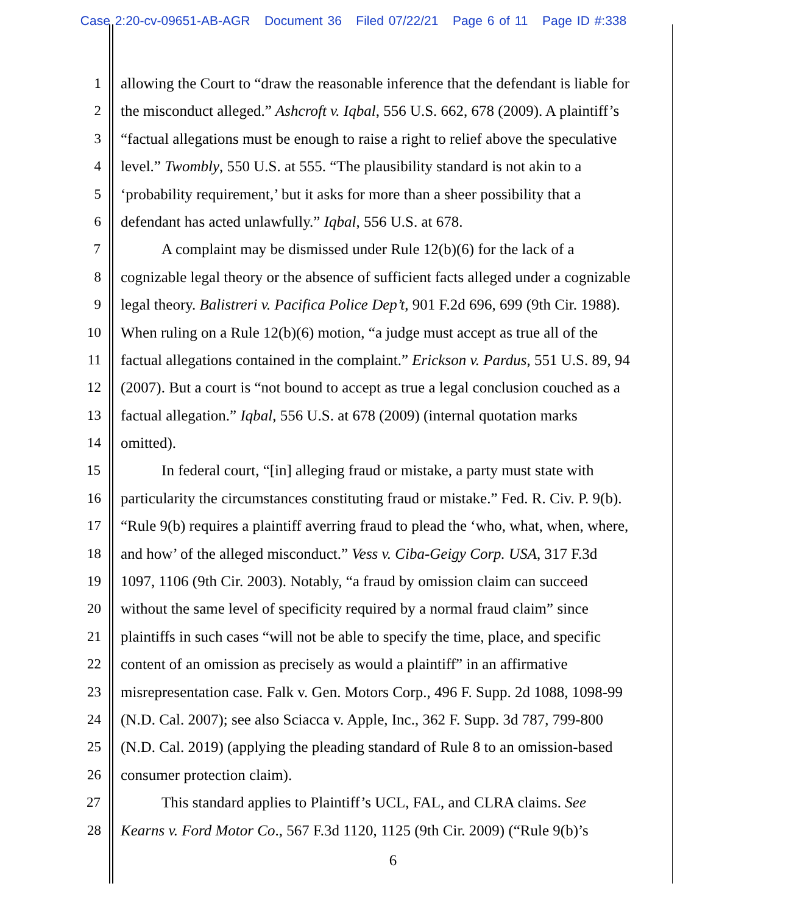Case 2:20-cv-09651-AB-AGR Document 36 Filed 07/22/21 Page 6 of 11 Page ID #:338
1 allowing the Court to “draw the reasonable inference that the defendant is liable for
2 the misconduct alleged.” Ashcroft v. Iqbal, 556 U.S. 662, 678 (2009). A plaintiff’s
3 “factual allegations must be enough to raise a right to relief above the speculative
4 level.” Twombly, 550 U.S. at 555. “The plausibility standard is not akin to a
5 ‘probability requirement,’ but it asks for more than a sheer possibility that a
6 defendant has acted unlawfully.” Iqbal, 556 U.S. at 678.
7 A complaint may be dismissed under Rule 12(b)(6) for the lack of a
8 cognizable legal theory or the absence of sufficient facts alleged under a cognizable
9 legal theory. Balistreri v. Pacifica Police Dep’t, 901 F.2d 696, 699 (9th Cir. 1988).
10 When ruling on a Rule 12(b)(6) motion, “a judge must accept as true all of the
11 factual allegations contained in the complaint.” Erickson v. Pardus, 551 U.S. 89, 94
12 (2007). But a court is “not bound to accept as true a legal conclusion couched as a
13 factual allegation.” Iqbal, 556 U.S. at 678 (2009) (internal quotation marks
14 omitted).
15 In federal court, “[in] alleging fraud or mistake, a party must state with
16 particularity the circumstances constituting fraud or mistake.” Fed. R. Civ. P. 9(b).
17 “Rule 9(b) requires a plaintiff averring fraud to plead the ‘who, what, when, where,
18 and how’ of the alleged misconduct.” Vess v. Ciba-Geigy Corp. USA, 317 F.3d
19 1097, 1106 (9th Cir. 2003). Notably, “a fraud by omission claim can succeed
20 without the same level of specificity required by a normal fraud claim” since
21 plaintiffs in such cases “will not be able to specify the time, place, and specific
22 content of an omission as precisely as would a plaintiff” in an affirmative
23 misrepresentation case. Falk v. Gen. Motors Corp., 496 F. Supp. 2d 1088, 1098-99
24 (N.D. Cal. 2007); see also Sciacca v. Apple, Inc., 362 F. Supp. 3d 787, 799-800
25 (N.D. Cal. 2019) (applying the pleading standard of Rule 8 to an omission-based
26 consumer protection claim).
27 This standard applies to Plaintiff’s UCL, FAL, and CLRA claims. See
28 Kearns v. Ford Motor Co., 567 F.3d 1120, 1125 (9th Cir. 2009) (“Rule 9(b)’s
6